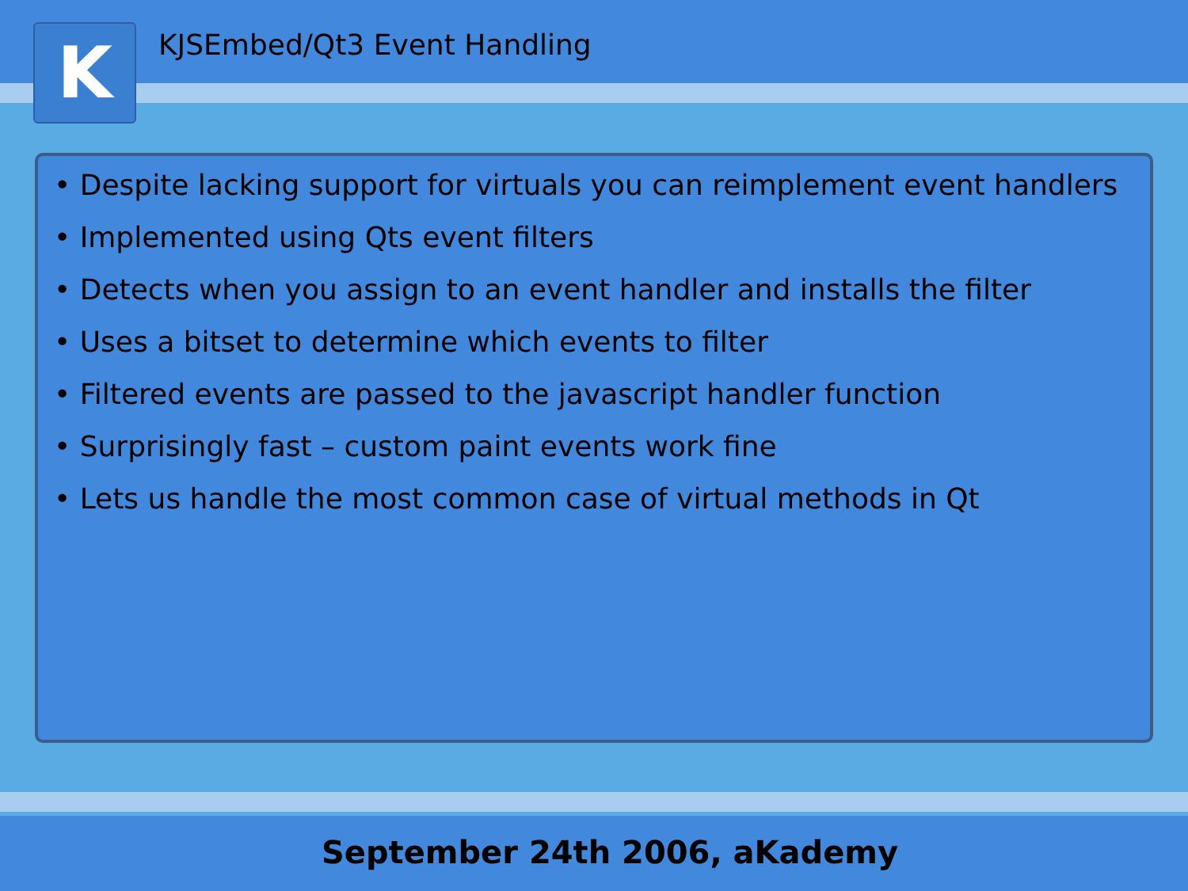K
KJSEmbed/Qt3 Event Handling
• Despite lacking support for virtuals you can reimplement event handlers
• Implemented using Qts event filters
• Detects when you assign to an event handler and installs the filter
• Uses a bitset to determine which events to filter
• Filtered events are passed to the javascript handler function
• Surprisingly fast – custom paint events work fine
• Lets us handle the most common case of virtual methods in Qt
September 24th 2006, aKademy